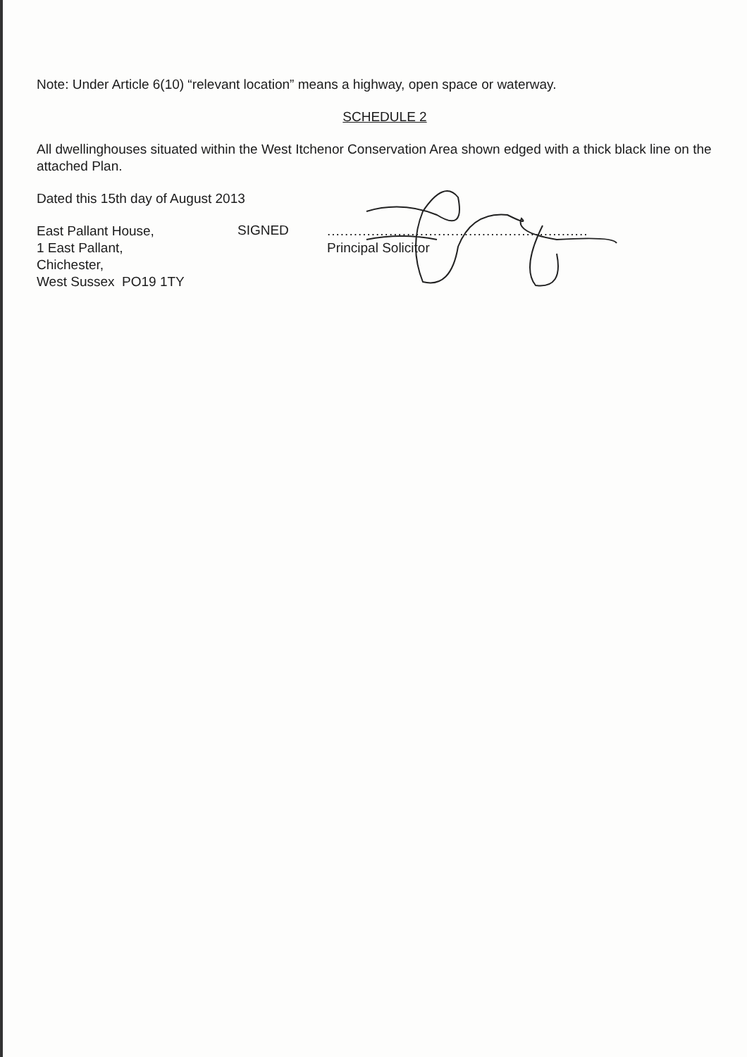Note: Under Article 6(10) “relevant location” means a highway, open space or waterway.
SCHEDULE 2
All dwellinghouses situated within the West Itchenor Conservation Area shown edged with a thick black line on the attached Plan.
Dated this 15th day of August 2013
East Pallant House,
1 East Pallant,
Chichester,
West Sussex PO19 1TY
SIGNED
...........................................................
Principal Solicitor